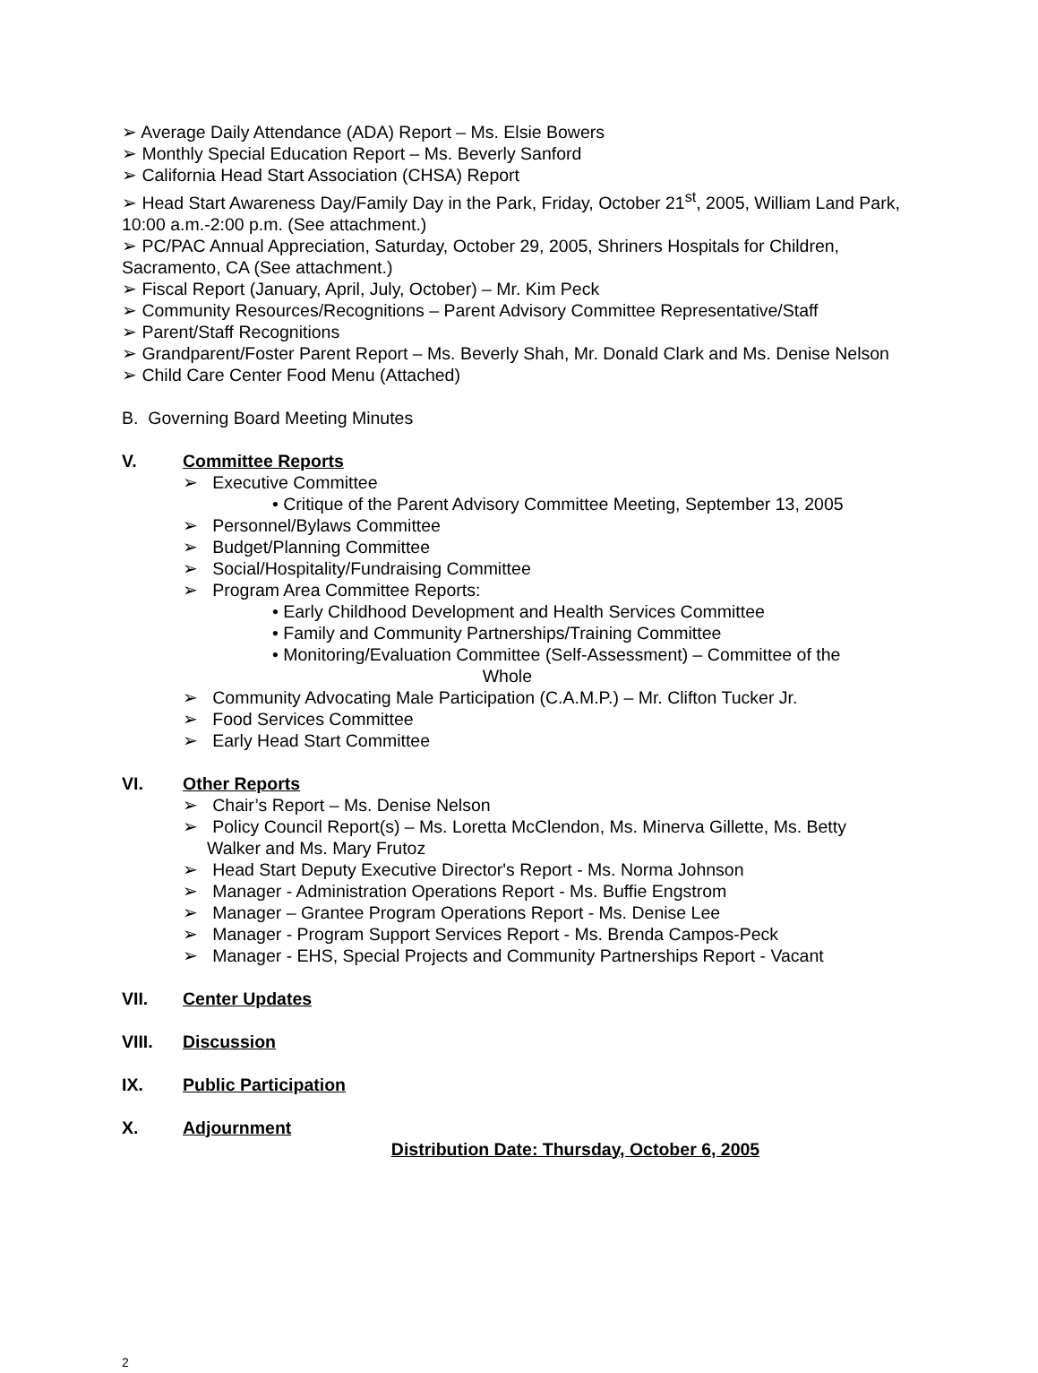➢ Average Daily Attendance (ADA) Report – Ms. Elsie Bowers
➢ Monthly Special Education Report – Ms. Beverly Sanford
➢ California Head Start Association (CHSA) Report
➢ Head Start Awareness Day/Family Day in the Park, Friday, October 21<sup>st</sup>, 2005, William Land Park, 10:00 a.m.-2:00 p.m. (See attachment.)
➢ PC/PAC Annual Appreciation, Saturday, October 29, 2005, Shriners Hospitals for Children, Sacramento, CA (See attachment.)
➢ Fiscal Report (January, April, July, October) – Mr. Kim Peck
➢ Community Resources/Recognitions – Parent Advisory Committee Representative/Staff
➢ Parent/Staff Recognitions
➢ Grandparent/Foster Parent Report – Ms. Beverly Shah, Mr. Donald Clark and Ms. Denise Nelson
➢ Child Care Center Food Menu (Attached)
B. Governing Board Meeting Minutes
V. Committee Reports
➢ Executive Committee
• Critique of the Parent Advisory Committee Meeting, September 13, 2005
➢ Personnel/Bylaws Committee
➢ Budget/Planning Committee
➢ Social/Hospitality/Fundraising Committee
➢ Program Area Committee Reports:
• Early Childhood Development and Health Services Committee
• Family and Community Partnerships/Training Committee
• Monitoring/Evaluation Committee (Self-Assessment) – Committee of the
Whole
➢ Community Advocating Male Participation (C.A.M.P.) – Mr. Clifton Tucker Jr.
➢ Food Services Committee
➢ Early Head Start Committee
VI. Other Reports
➢ Chair’s Report – Ms. Denise Nelson
➢ Policy Council Report(s) – Ms. Loretta McClendon, Ms. Minerva Gillette, Ms. Betty Walker and Ms. Mary Frutoz
➢ Head Start Deputy Executive Director's Report - Ms. Norma Johnson
➢ Manager - Administration Operations Report - Ms. Buffie Engstrom
➢ Manager – Grantee Program Operations Report - Ms. Denise Lee
➢ Manager - Program Support Services Report - Ms. Brenda Campos-Peck
➢ Manager - EHS, Special Projects and Community Partnerships Report - Vacant
VII. Center Updates
VIII. Discussion
IX. Public Participation
X. Adjournment
Distribution Date: Thursday, October 6, 2005
2